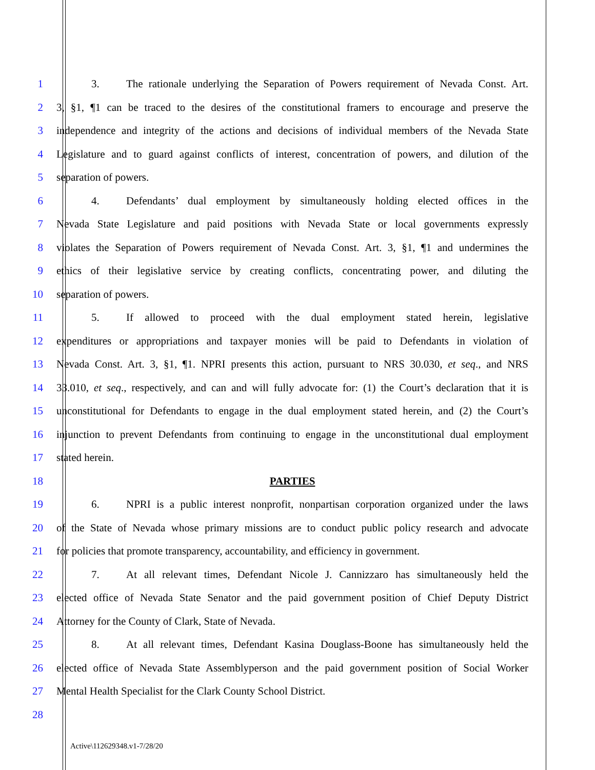1 3. The rationale underlying the Separation of Powers requirement of Nevada Const. Art.
2 3, §1, ¶1 can be traced to the desires of the constitutional framers to encourage and preserve the
3 independence and integrity of the actions and decisions of individual members of the Nevada State
4 Legislature and to guard against conflicts of interest, concentration of powers, and dilution of the
5 separation of powers.
6 4. Defendants’ dual employment by simultaneously holding elected offices in the
7 Nevada State Legislature and paid positions with Nevada State or local governments expressly
8 violates the Separation of Powers requirement of Nevada Const. Art. 3, §1, ¶1 and undermines the
9 ethics of their legislative service by creating conflicts, concentrating power, and diluting the
10 separation of powers.
11 5. If allowed to proceed with the dual employment stated herein, legislative
12 expenditures or appropriations and taxpayer monies will be paid to Defendants in violation of
13 Nevada Const. Art. 3, §1, ¶1. NPRI presents this action, pursuant to NRS 30.030, et seq., and NRS
14 33.010, et seq., respectively, and can and will fully advocate for: (1) the Court’s declaration that it is
15 unconstitutional for Defendants to engage in the dual employment stated herein, and (2) the Court’s
16 injunction to prevent Defendants from continuing to engage in the unconstitutional dual employment
17 stated herein.
18 PARTIES
19 6. NPRI is a public interest nonprofit, nonpartisan corporation organized under the laws
20 of the State of Nevada whose primary missions are to conduct public policy research and advocate
21 for policies that promote transparency, accountability, and efficiency in government.
22 7. At all relevant times, Defendant Nicole J. Cannizzaro has simultaneously held the
23 elected office of Nevada State Senator and the paid government position of Chief Deputy District
24 Attorney for the County of Clark, State of Nevada.
25 8. At all relevant times, Defendant Kasina Douglass-Boone has simultaneously held the
26 elected office of Nevada State Assemblyperson and the paid government position of Social Worker
27 Mental Health Specialist for the Clark County School District.
28
Active\112629348.v1-7/28/20